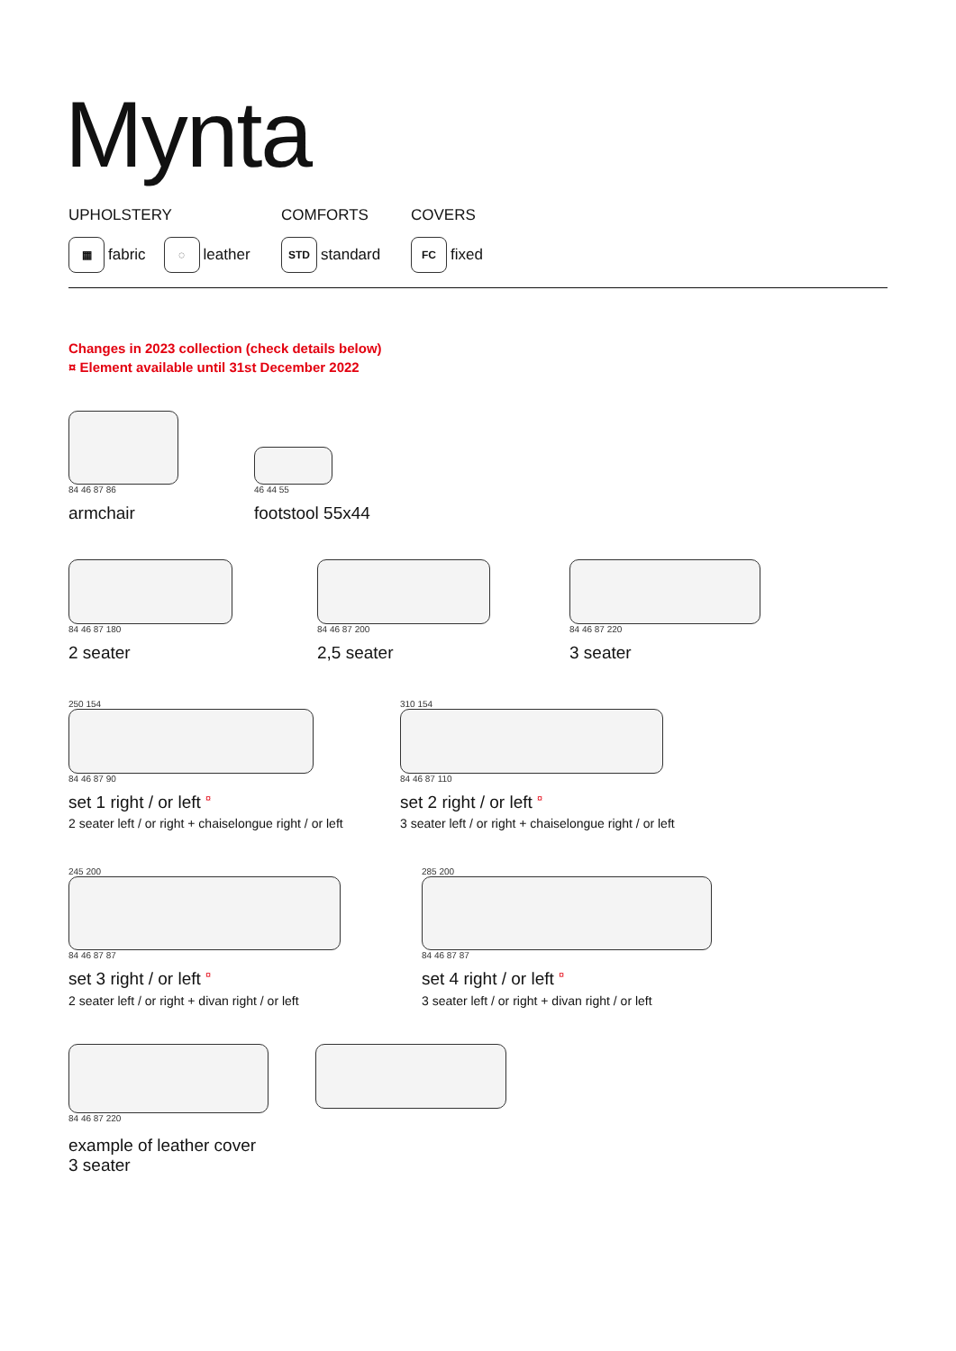Mynta
UPHOLSTERY
▦ fabric ◌ leather
COMFORTS
STD standard
COVERS
FC fixed
Changes in 2023 collection (check details below)
¤ Element available until 31st December 2022
84 46 87 86
armchair
46 44 55
footstool 55x44
84 46 87 180
2 seater
84 46 87 200
2,5 seater
84 46 87 220
3 seater
250 154
84 46 87 90
set 1 right / or left <sup>¤</sup>
2 seater left / or right + chaiselongue right / or left
310 154
84 46 87 110
set 2 right / or left <sup>¤</sup>
3 seater left / or right + chaiselongue right / or left
245 200
84 46 87 87
set 3 right / or left <sup>¤</sup>
2 seater left / or right + divan right / or left
285 200
84 46 87 87
set 4 right / or left <sup>¤</sup>
3 seater left / or right + divan right / or left
84 46 87 220
example of leather cover
3 seater